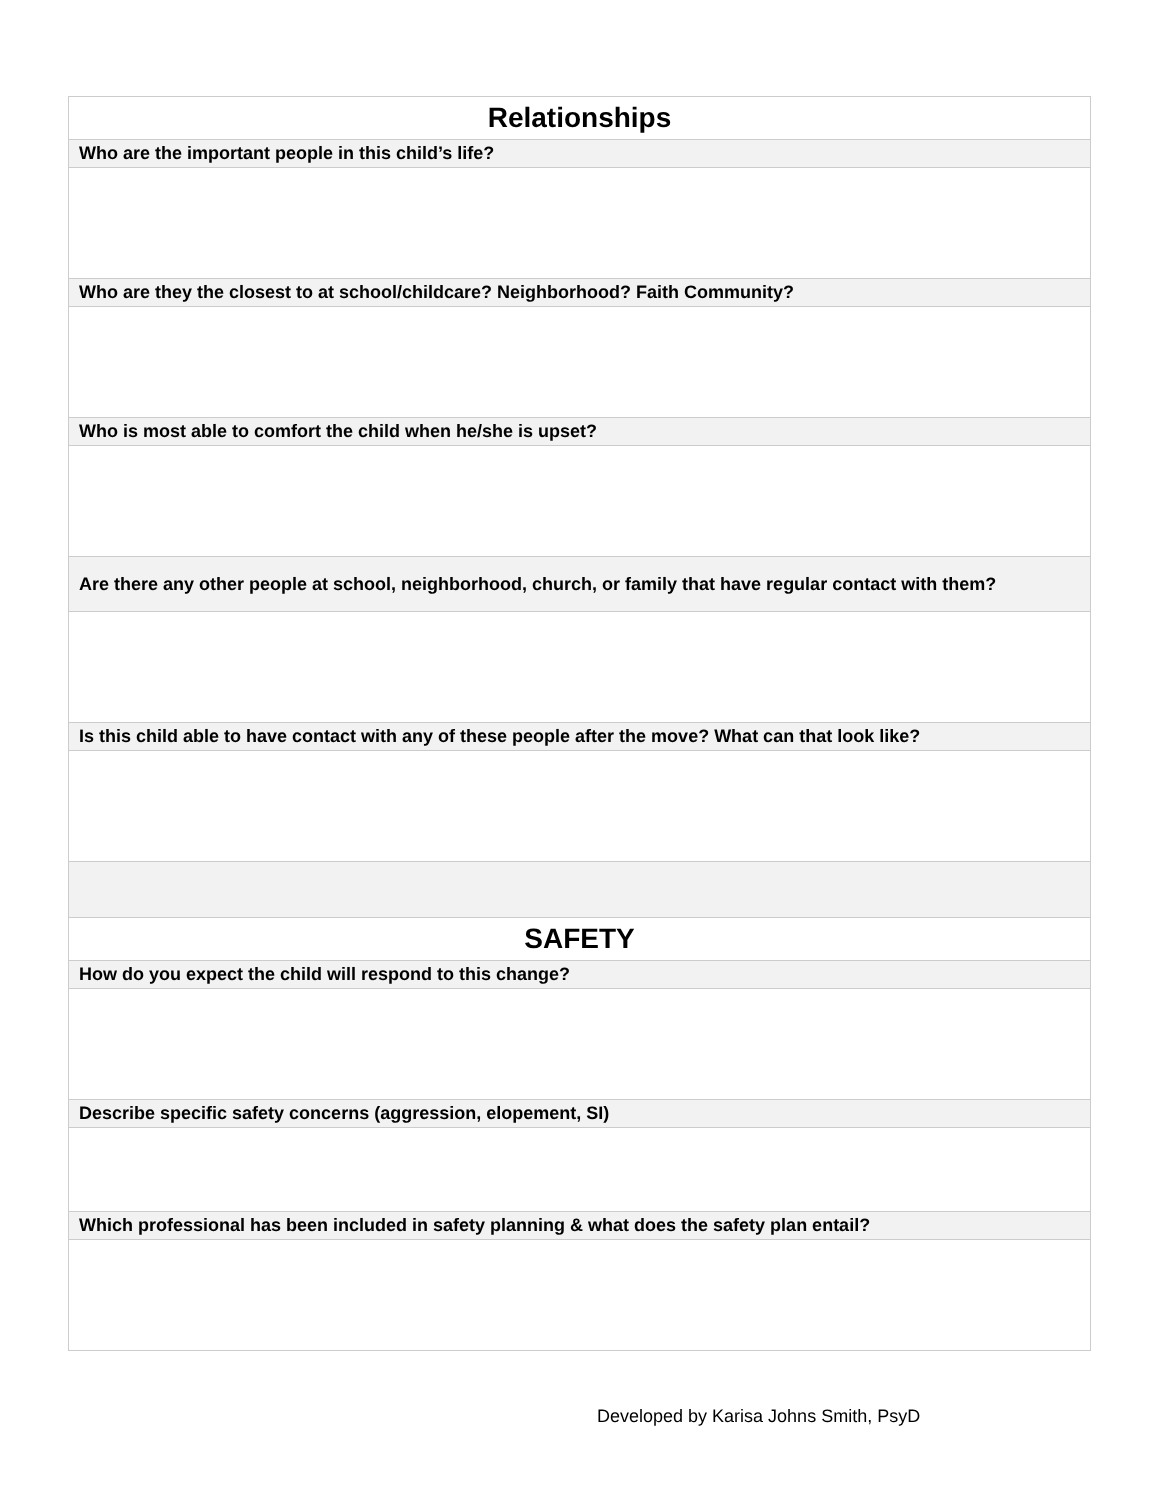| Relationships |
| --- |
| Who are the important people in this child’s life? |
| Who are they the closest to at school/childcare? Neighborhood? Faith Community? |
| Who is most able to comfort the child when he/she is upset? |
| Are there any other people at school, neighborhood, church, or family that have regular contact with them? |
| Is this child able to have contact with any of these people after the move? What can that look like? |
| SAFETY |
| How do you expect the child will respond to this change? |
| Describe specific safety concerns (aggression, elopement, SI) |
| Which professional has been included in safety planning & what does the safety plan entail? |
Developed by Karisa Johns Smith, PsyD